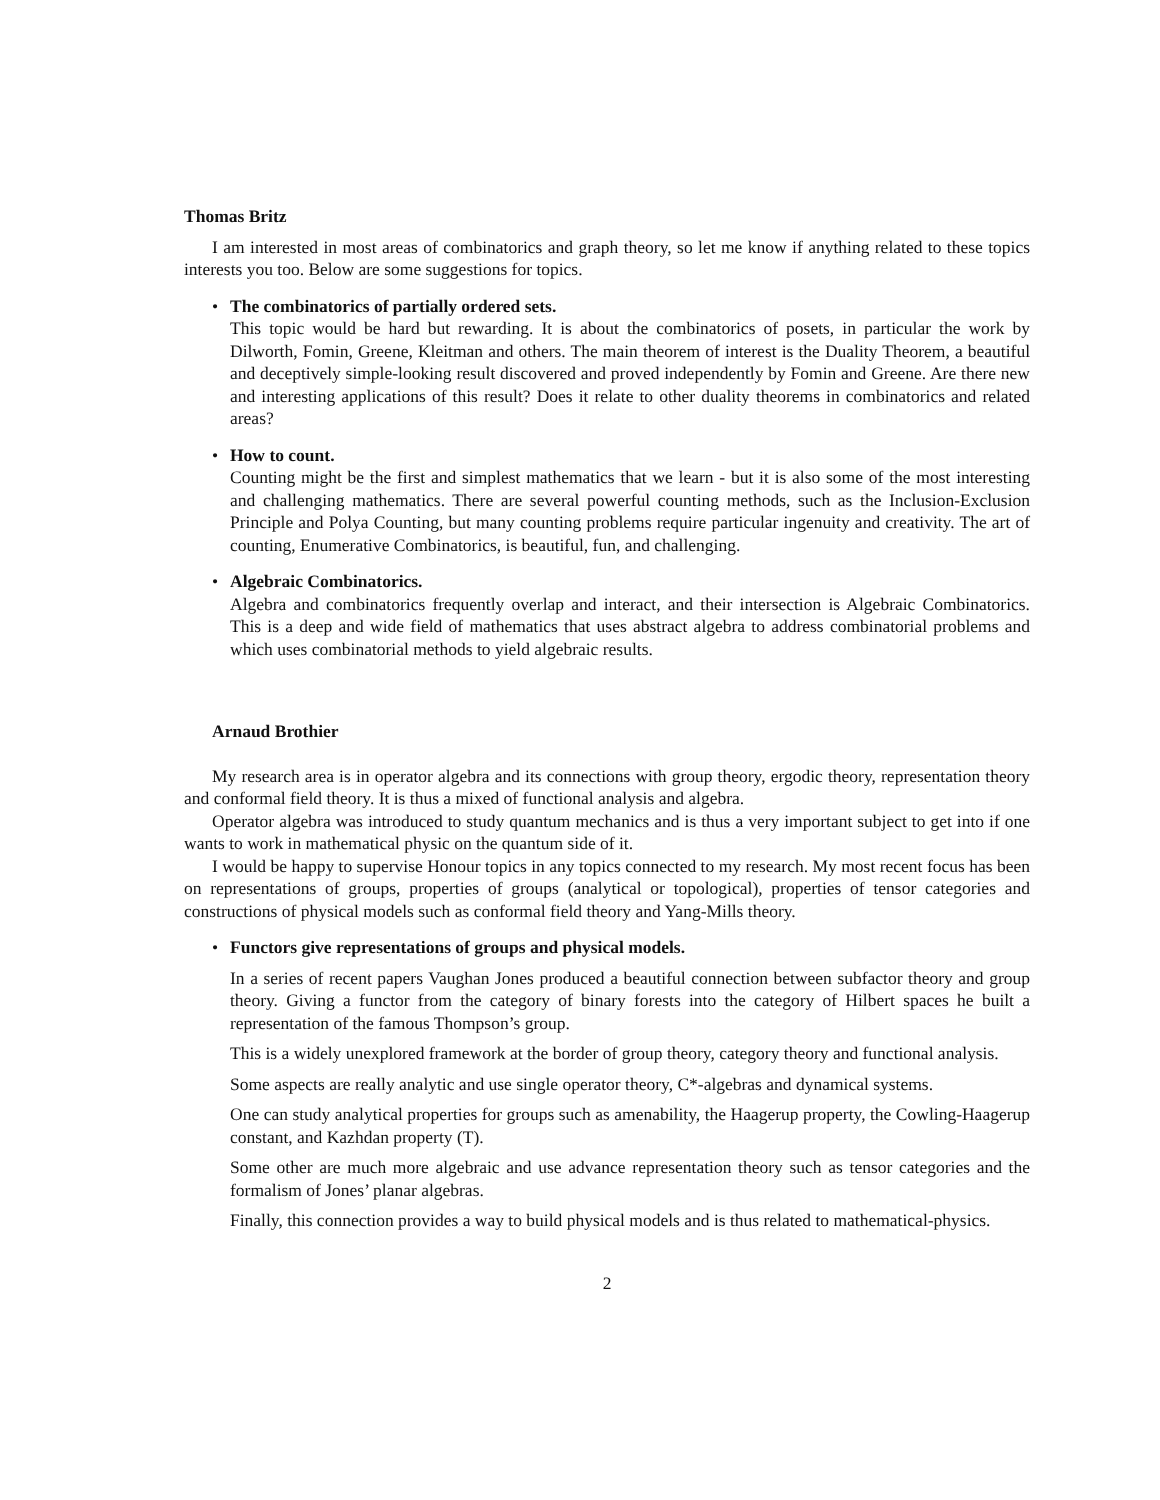Thomas Britz
I am interested in most areas of combinatorics and graph theory, so let me know if anything related to these topics interests you too. Below are some suggestions for topics.
The combinatorics of partially ordered sets.
This topic would be hard but rewarding. It is about the combinatorics of posets, in particular the work by Dilworth, Fomin, Greene, Kleitman and others. The main theorem of interest is the Duality Theorem, a beautiful and deceptively simple-looking result discovered and proved independently by Fomin and Greene. Are there new and interesting applications of this result? Does it relate to other duality theorems in combinatorics and related areas?
How to count.
Counting might be the first and simplest mathematics that we learn - but it is also some of the most interesting and challenging mathematics. There are several powerful counting methods, such as the Inclusion-Exclusion Principle and Polya Counting, but many counting problems require particular ingenuity and creativity. The art of counting, Enumerative Combinatorics, is beautiful, fun, and challenging.
Algebraic Combinatorics.
Algebra and combinatorics frequently overlap and interact, and their intersection is Algebraic Combinatorics. This is a deep and wide field of mathematics that uses abstract algebra to address combinatorial problems and which uses combinatorial methods to yield algebraic results.
Arnaud Brothier
My research area is in operator algebra and its connections with group theory, ergodic theory, representation theory and conformal field theory. It is thus a mixed of functional analysis and algebra.
Operator algebra was introduced to study quantum mechanics and is thus a very important subject to get into if one wants to work in mathematical physic on the quantum side of it.
I would be happy to supervise Honour topics in any topics connected to my research. My most recent focus has been on representations of groups, properties of groups (analytical or topological), properties of tensor categories and constructions of physical models such as conformal field theory and Yang-Mills theory.
Functors give representations of groups and physical models.
In a series of recent papers Vaughan Jones produced a beautiful connection between subfactor theory and group theory. Giving a functor from the category of binary forests into the category of Hilbert spaces he built a representation of the famous Thompson’s group.
This is a widely unexplored framework at the border of group theory, category theory and functional analysis.
Some aspects are really analytic and use single operator theory, C*-algebras and dynamical systems.
One can study analytical properties for groups such as amenability, the Haagerup property, the Cowling-Haagerup constant, and Kazhdan property (T).
Some other are much more algebraic and use advance representation theory such as tensor categories and the formalism of Jones’ planar algebras.
Finally, this connection provides a way to build physical models and is thus related to mathematical-physics.
2